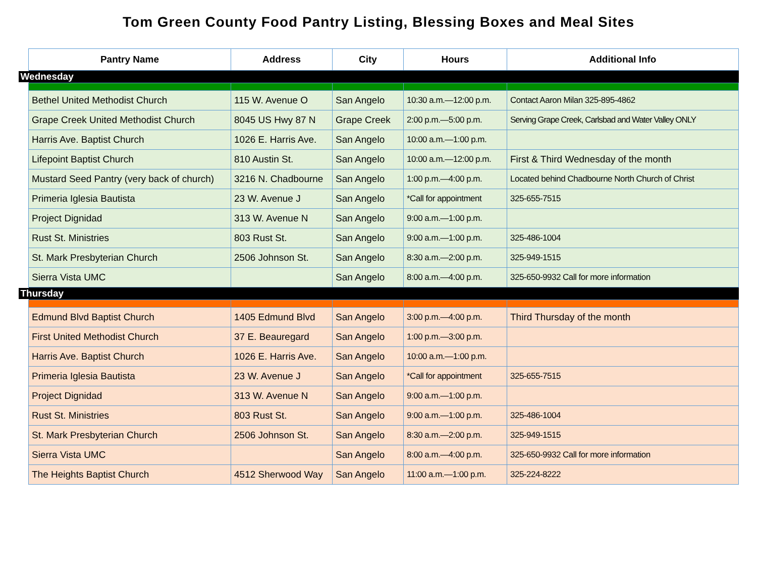Tom Green County Food Pantry Listing, Blessing Boxes and Meal Sites
| Pantry Name | Address | City | Hours | Additional Info |
| --- | --- | --- | --- | --- |
| Wednesday | | | | |
| Bethel United Methodist Church | 115 W. Avenue O | San Angelo | 10:30 a.m.—12:00 p.m. | Contact Aaron Milan 325-895-4862 |
| Grape Creek United Methodist Church | 8045 US Hwy 87 N | Grape Creek | 2:00 p.m.—5:00 p.m. | Serving Grape Creek, Carlsbad and Water Valley ONLY |
| Harris Ave. Baptist Church | 1026 E. Harris Ave. | San Angelo | 10:00 a.m.—1:00 p.m. | |
| Lifepoint Baptist Church | 810 Austin St. | San Angelo | 10:00 a.m.—12:00 p.m. | First & Third Wednesday of the month |
| Mustard Seed Pantry (very back of church) | 3216 N. Chadbourne | San Angelo | 1:00 p.m.—4:00 p.m. | Located behind Chadbourne North Church of Christ |
| Primeria Iglesia Bautista | 23 W. Avenue J | San Angelo | *Call for appointment | 325-655-7515 |
| Project Dignidad | 313 W. Avenue N | San Angelo | 9:00 a.m.—1:00 p.m. | |
| Rust St. Ministries | 803 Rust St. | San Angelo | 9:00 a.m.—1:00 p.m. | 325-486-1004 |
| St. Mark Presbyterian Church | 2506 Johnson St. | San Angelo | 8:30 a.m.—2:00 p.m. | 325-949-1515 |
| Sierra Vista UMC | | San Angelo | 8:00 a.m.—4:00 p.m. | 325-650-9932 Call for more information |
| Thursday | | | | |
| Edmund Blvd Baptist Church | 1405 Edmund Blvd | San Angelo | 3:00 p.m.—4:00 p.m. | Third Thursday of the month |
| First United Methodist Church | 37 E. Beauregard | San Angelo | 1:00 p.m.—3:00 p.m. | |
| Harris Ave. Baptist Church | 1026 E. Harris Ave. | San Angelo | 10:00 a.m.—1:00 p.m. | |
| Primeria Iglesia Bautista | 23 W. Avenue J | San Angelo | *Call for appointment | 325-655-7515 |
| Project Dignidad | 313 W. Avenue N | San Angelo | 9:00 a.m.—1:00 p.m. | |
| Rust St. Ministries | 803 Rust St. | San Angelo | 9:00 a.m.—1:00 p.m. | 325-486-1004 |
| St. Mark Presbyterian Church | 2506 Johnson St. | San Angelo | 8:30 a.m.—2:00 p.m. | 325-949-1515 |
| Sierra Vista UMC | | San Angelo | 8:00 a.m.—4:00 p.m. | 325-650-9932 Call for more information |
| The Heights Baptist Church | 4512 Sherwood Way | San Angelo | 11:00 a.m.—1:00 p.m. | 325-224-8222 |